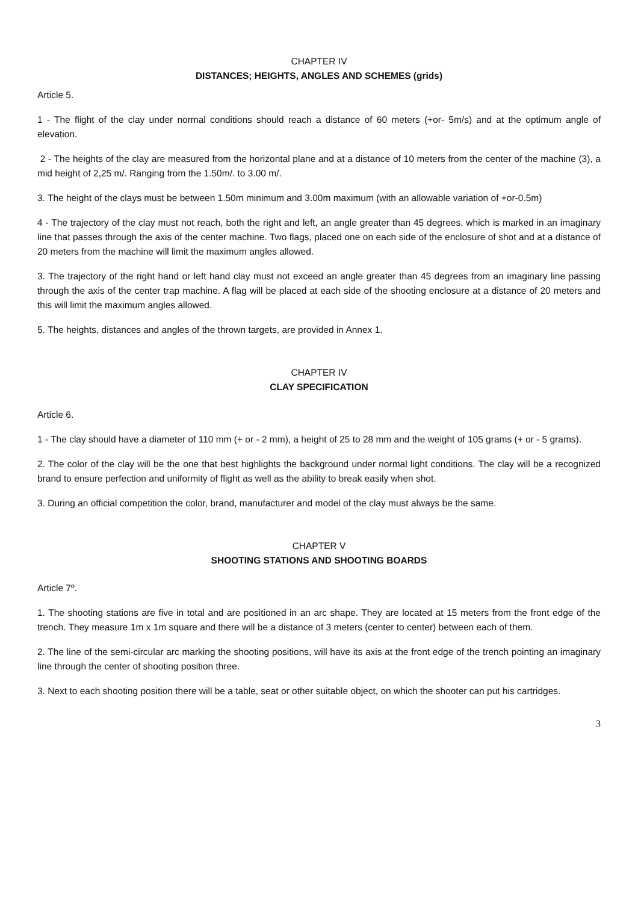CHAPTER IV
DISTANCES; HEIGHTS, ANGLES AND SCHEMES (grids)
Article 5.
1 - The flight of the clay under normal conditions should reach a distance of 60 meters (+or- 5m/s) and at the optimum angle of elevation.
2 - The heights of the clay are measured from the horizontal plane and at a distance of 10 meters from the center of the machine (3), a mid height of 2,25 m/. Ranging from the 1.50m/. to 3.00 m/.
3. The height of the clays must be between 1.50m minimum and 3.00m maximum (with an allowable variation of +or-0.5m)
4 - The trajectory of the clay must not reach, both the right and left, an angle greater than 45 degrees, which is marked in an imaginary line that passes through the axis of the center machine. Two flags, placed one on each side of the enclosure of shot and at a distance of 20 meters from the machine will limit the maximum angles allowed.
3. The trajectory of the right hand or left hand clay must not exceed an angle greater than 45 degrees from an imaginary line passing through the axis of the center trap machine. A flag will be placed at each side of the shooting enclosure at a distance of 20 meters and this will limit the maximum angles allowed.
5. The heights, distances and angles of the thrown targets, are provided in Annex 1.
CHAPTER IV
CLAY SPECIFICATION
Article 6.
1 - The clay should have a diameter of 110 mm (+ or - 2 mm), a height of 25 to 28 mm and the weight of 105 grams (+ or - 5 grams).
2. The color of the clay will be the one that best highlights the background under normal light conditions. The clay will be a recognized brand to ensure perfection and uniformity of flight as well as the ability to break easily when shot.
3. During an official competition the color, brand, manufacturer and model of the clay must always be the same.
CHAPTER V
SHOOTING STATIONS AND SHOOTING BOARDS
Article 7º.
1. The shooting stations are five in total and are positioned in an arc shape. They are located at 15 meters from the front edge of the trench. They measure 1m x 1m square and there will be a distance of 3 meters (center to center) between each of them.
2. The line of the semi-circular arc marking the shooting positions, will have its axis at the front edge of the trench pointing an imaginary line through the center of shooting position three.
3. Next to each shooting position there will be a table, seat or other suitable object, on which the shooter can put his cartridges.
3